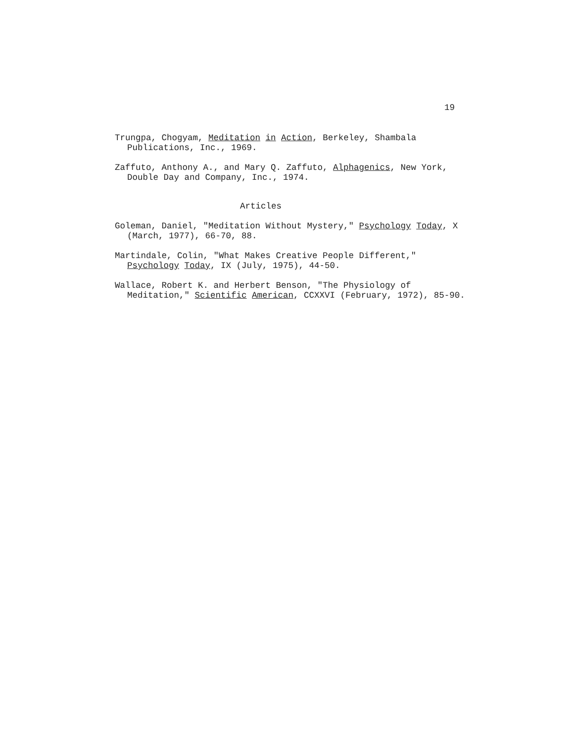19
Trungpa, Chogyam, Meditation in Action, Berkeley, Shambala Publications, Inc., 1969.
Zaffuto, Anthony A., and Mary Q. Zaffuto, Alphagenics, New York, Double Day and Company, Inc., 1974.
Articles
Goleman, Daniel, "Meditation Without Mystery," Psychology Today, X (March, 1977), 66-70, 88.
Martindale, Colin, "What Makes Creative People Different," Psychology Today, IX (July, 1975), 44-50.
Wallace, Robert K. and Herbert Benson, "The Physiology of Meditation," Scientific American, CCXXVI (February, 1972), 85-90.